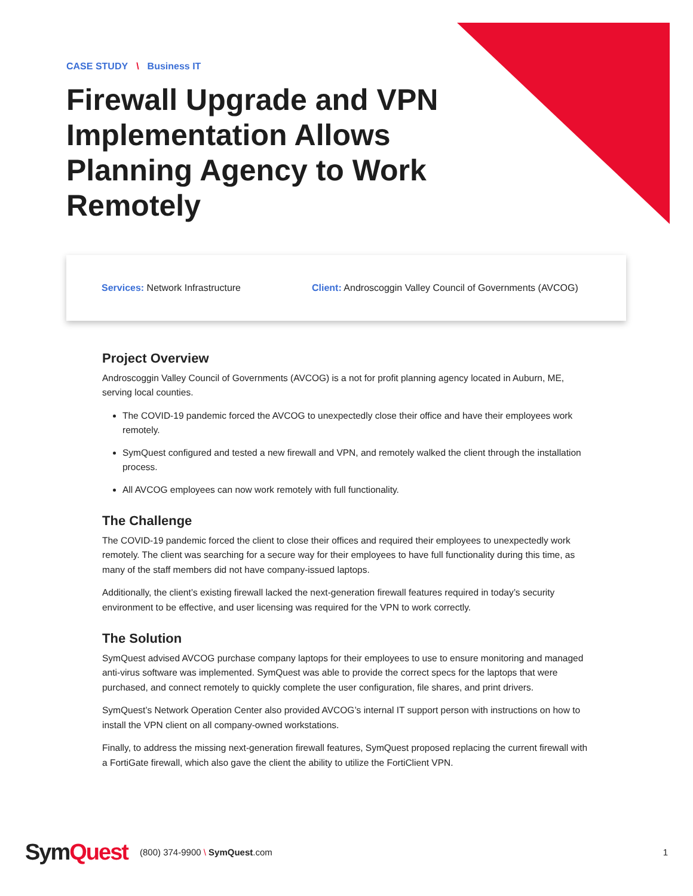CASE STUDY \ Business IT
Firewall Upgrade and VPN Implementation Allows Planning Agency to Work Remotely
Services: Network Infrastructure
Client: Androscoggin Valley Council of Governments (AVCOG)
Project Overview
Androscoggin Valley Council of Governments (AVCOG) is a not for profit planning agency located in Auburn, ME, serving local counties.
The COVID-19 pandemic forced the AVCOG to unexpectedly close their office and have their employees work remotely.
SymQuest configured and tested a new firewall and VPN, and remotely walked the client through the installation process.
All AVCOG employees can now work remotely with full functionality.
The Challenge
The COVID-19 pandemic forced the client to close their offices and required their employees to unexpectedly work remotely. The client was searching for a secure way for their employees to have full functionality during this time, as many of the staff members did not have company-issued laptops.
Additionally, the client’s existing firewall lacked the next-generation firewall features required in today’s security environment to be effective, and user licensing was required for the VPN to work correctly.
The Solution
SymQuest advised AVCOG purchase company laptops for their employees to use to ensure monitoring and managed anti-virus software was implemented. SymQuest was able to provide the correct specs for the laptops that were purchased, and connect remotely to quickly complete the user configuration, file shares, and print drivers.
SymQuest’s Network Operation Center also provided AVCOG’s internal IT support person with instructions on how to install the VPN client on all company-owned workstations.
Finally, to address the missing next-generation firewall features, SymQuest proposed replacing the current firewall with a FortiGate firewall, which also gave the client the ability to utilize the FortiClient VPN.
SymQuest
(800) 374-9900 \ SymQuest.com 1